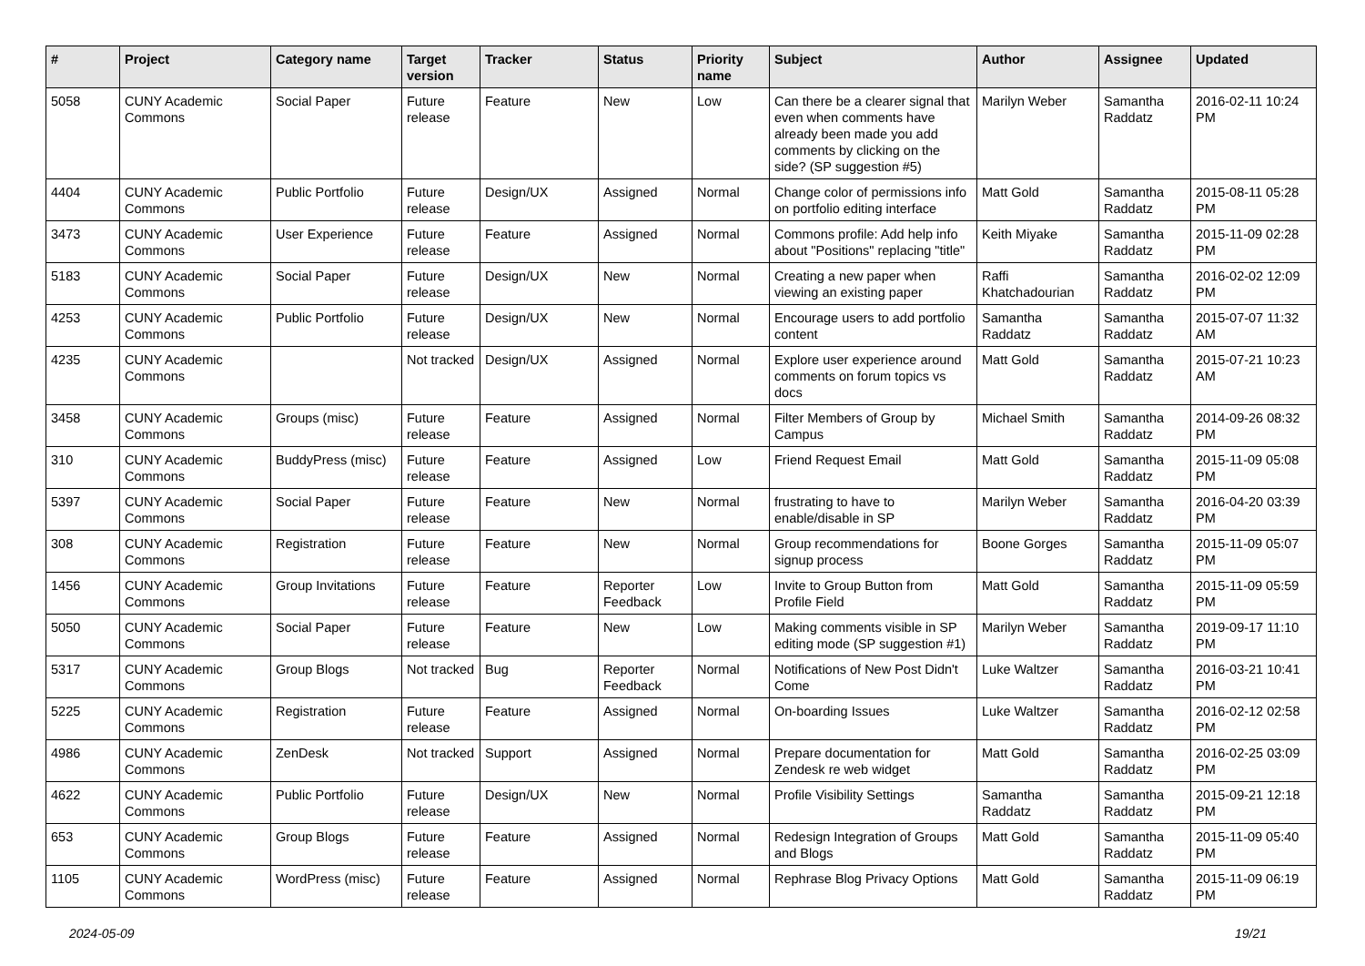| # | Project | Category name | Target version | Tracker | Status | Priority name | Subject | Author | Assignee | Updated |
| --- | --- | --- | --- | --- | --- | --- | --- | --- | --- | --- |
| 5058 | CUNY Academic Commons | Social Paper | Future release | Feature | New | Low | Can there be a clearer signal that even when comments have already been made you add comments by clicking on the side? (SP suggestion #5) | Marilyn Weber | Samantha Raddatz | 2016-02-11 10:24 PM |
| 4404 | CUNY Academic Commons | Public Portfolio | Future release | Design/UX | Assigned | Normal | Change color of permissions info on portfolio editing interface | Matt Gold | Samantha Raddatz | 2015-08-11 05:28 PM |
| 3473 | CUNY Academic Commons | User Experience | Future release | Feature | Assigned | Normal | Commons profile: Add help info about "Positions" replacing "title" | Keith Miyake | Samantha Raddatz | 2015-11-09 02:28 PM |
| 5183 | CUNY Academic Commons | Social Paper | Future release | Design/UX | New | Normal | Creating a new paper when viewing an existing paper | Raffi Khatchadourian | Samantha Raddatz | 2016-02-02 12:09 PM |
| 4253 | CUNY Academic Commons | Public Portfolio | Future release | Design/UX | New | Normal | Encourage users to add portfolio content | Samantha Raddatz | Samantha Raddatz | 2015-07-07 11:32 AM |
| 4235 | CUNY Academic Commons | | Not tracked | Design/UX | Assigned | Normal | Explore user experience around comments on forum topics vs docs | Matt Gold | Samantha Raddatz | 2015-07-21 10:23 AM |
| 3458 | CUNY Academic Commons | Groups (misc) | Future release | Feature | Assigned | Normal | Filter Members of Group by Campus | Michael Smith | Samantha Raddatz | 2014-09-26 08:32 PM |
| 310 | CUNY Academic Commons | BuddyPress (misc) | Future release | Feature | Assigned | Low | Friend Request Email | Matt Gold | Samantha Raddatz | 2015-11-09 05:08 PM |
| 5397 | CUNY Academic Commons | Social Paper | Future release | Feature | New | Normal | frustrating to have to enable/disable in SP | Marilyn Weber | Samantha Raddatz | 2016-04-20 03:39 PM |
| 308 | CUNY Academic Commons | Registration | Future release | Feature | New | Normal | Group recommendations for signup process | Boone Gorges | Samantha Raddatz | 2015-11-09 05:07 PM |
| 1456 | CUNY Academic Commons | Group Invitations | Future release | Feature | Reporter Feedback | Low | Invite to Group Button from Profile Field | Matt Gold | Samantha Raddatz | 2015-11-09 05:59 PM |
| 5050 | CUNY Academic Commons | Social Paper | Future release | Feature | New | Low | Making comments visible in SP editing mode (SP suggestion #1) | Marilyn Weber | Samantha Raddatz | 2019-09-17 11:10 PM |
| 5317 | CUNY Academic Commons | Group Blogs | Not tracked | Bug | Reporter Feedback | Normal | Notifications of New Post Didn't Come | Luke Waltzer | Samantha Raddatz | 2016-03-21 10:41 PM |
| 5225 | CUNY Academic Commons | Registration | Future release | Feature | Assigned | Normal | On-boarding Issues | Luke Waltzer | Samantha Raddatz | 2016-02-12 02:58 PM |
| 4986 | CUNY Academic Commons | ZenDesk | Not tracked | Support | Assigned | Normal | Prepare documentation for Zendesk re web widget | Matt Gold | Samantha Raddatz | 2016-02-25 03:09 PM |
| 4622 | CUNY Academic Commons | Public Portfolio | Future release | Design/UX | New | Normal | Profile Visibility Settings | Samantha Raddatz | Samantha Raddatz | 2015-09-21 12:18 PM |
| 653 | CUNY Academic Commons | Group Blogs | Future release | Feature | Assigned | Normal | Redesign Integration of Groups and Blogs | Matt Gold | Samantha Raddatz | 2015-11-09 05:40 PM |
| 1105 | CUNY Academic Commons | WordPress (misc) | Future release | Feature | Assigned | Normal | Rephrase Blog Privacy Options | Matt Gold | Samantha Raddatz | 2015-11-09 06:19 PM |
2024-05-09 19/21